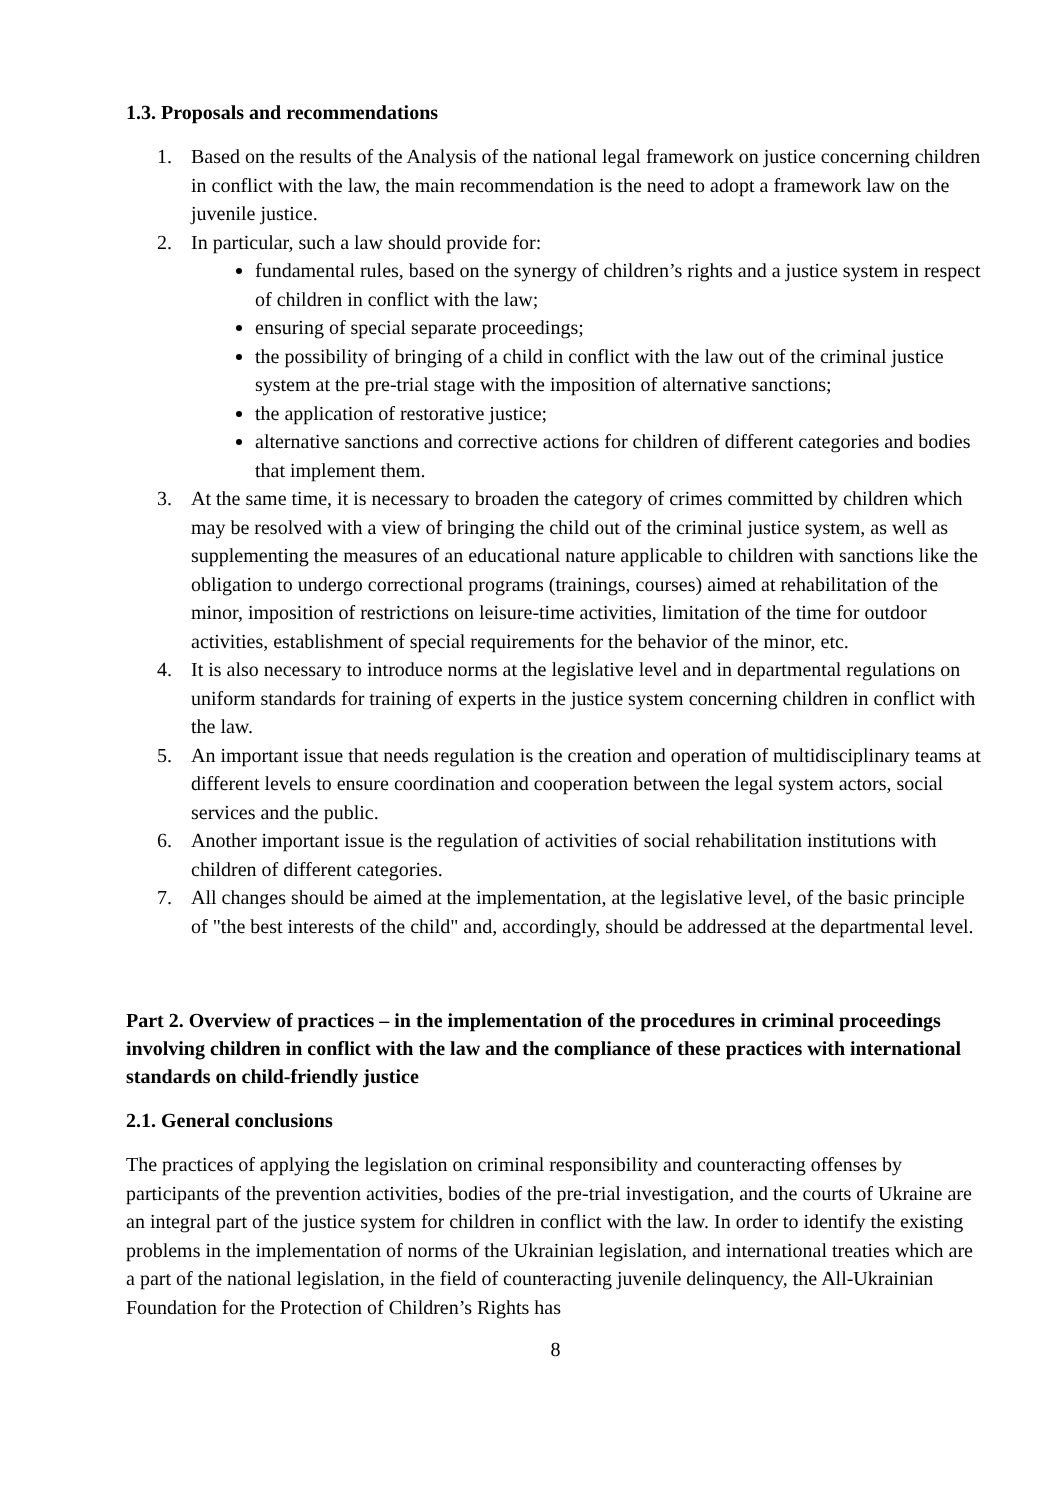1.3. Proposals and recommendations
1. Based on the results of the Analysis of the national legal framework on justice concerning children in conflict with the law, the main recommendation is the need to adopt a framework law on the juvenile justice.
2. In particular, such a law should provide for:
fundamental rules, based on the synergy of children’s rights and a justice system in respect of children in conflict with the law;
ensuring of special separate proceedings;
the possibility of bringing of a child in conflict with the law out of the criminal justice system at the pre-trial stage with the imposition of alternative sanctions;
the application of restorative justice;
alternative sanctions and corrective actions for children of different categories and bodies that implement them.
3. At the same time, it is necessary to broaden the category of crimes committed by children which may be resolved with a view of bringing the child out of the criminal justice system, as well as supplementing the measures of an educational nature applicable to children with sanctions like the obligation to undergo correctional programs (trainings, courses) aimed at rehabilitation of the minor, imposition of restrictions on leisure-time activities, limitation of the time for outdoor activities, establishment of special requirements for the behavior of the minor, etc.
4. It is also necessary to introduce norms at the legislative level and in departmental regulations on uniform standards for training of experts in the justice system concerning children in conflict with the law.
5. An important issue that needs regulation is the creation and operation of multidisciplinary teams at different levels to ensure coordination and cooperation between the legal system actors, social services and the public.
6. Another important issue is the regulation of activities of social rehabilitation institutions with children of different categories.
7. All changes should be aimed at the implementation, at the legislative level, of the basic principle of "the best interests of the child" and, accordingly, should be addressed at the departmental level.
Part 2. Overview of practices – in the implementation of the procedures in criminal proceedings involving children in conflict with the law and the compliance of these practices with international standards on child-friendly justice
2.1. General conclusions
The practices of applying the legislation on criminal responsibility and counteracting offenses by participants of the prevention activities, bodies of the pre-trial investigation, and the courts of Ukraine are an integral part of the justice system for children in conflict with the law. In order to identify the existing problems in the implementation of norms of the Ukrainian legislation, and international treaties which are a part of the national legislation, in the field of counteracting juvenile delinquency, the All-Ukrainian Foundation for the Protection of Children’s Rights has
8